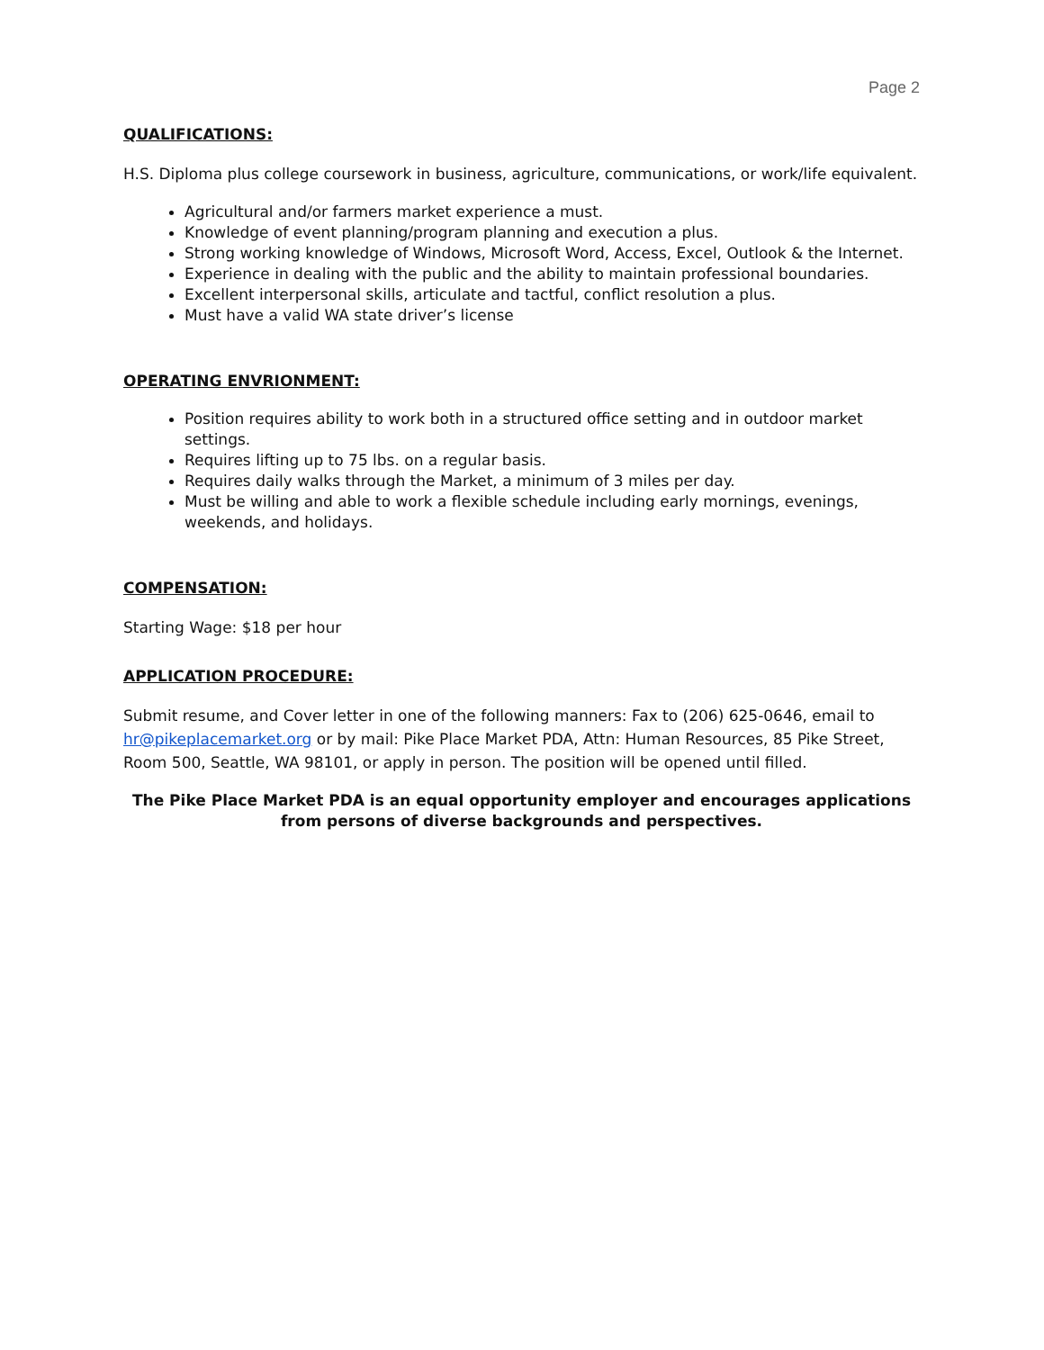Page 2
QUALIFICATIONS:
H.S. Diploma plus college coursework in business, agriculture, communications, or work/life equivalent.
Agricultural and/or farmers market experience a must.
Knowledge of event planning/program planning and execution a plus.
Strong working knowledge of Windows, Microsoft Word, Access, Excel, Outlook & the Internet.
Experience in dealing with the public and the ability to maintain professional boundaries.
Excellent interpersonal skills, articulate and tactful, conflict resolution a plus.
Must have a valid WA state driver’s license
OPERATING ENVRIONMENT:
Position requires ability to work both in a structured office setting and in outdoor market settings.
Requires lifting up to 75 lbs. on a regular basis.
Requires daily walks through the Market, a minimum of 3 miles per day.
Must be willing and able to work a flexible schedule including early mornings, evenings, weekends, and holidays.
COMPENSATION:
Starting Wage: $18 per hour
APPLICATION PROCEDURE:
Submit resume, and Cover letter in one of the following manners: Fax to (206) 625-0646, email to hr@pikeplacemarket.org or by mail: Pike Place Market PDA, Attn: Human Resources, 85 Pike Street, Room 500, Seattle, WA 98101, or apply in person. The position will be opened until filled.
The Pike Place Market PDA is an equal opportunity employer and encourages applications from persons of diverse backgrounds and perspectives.